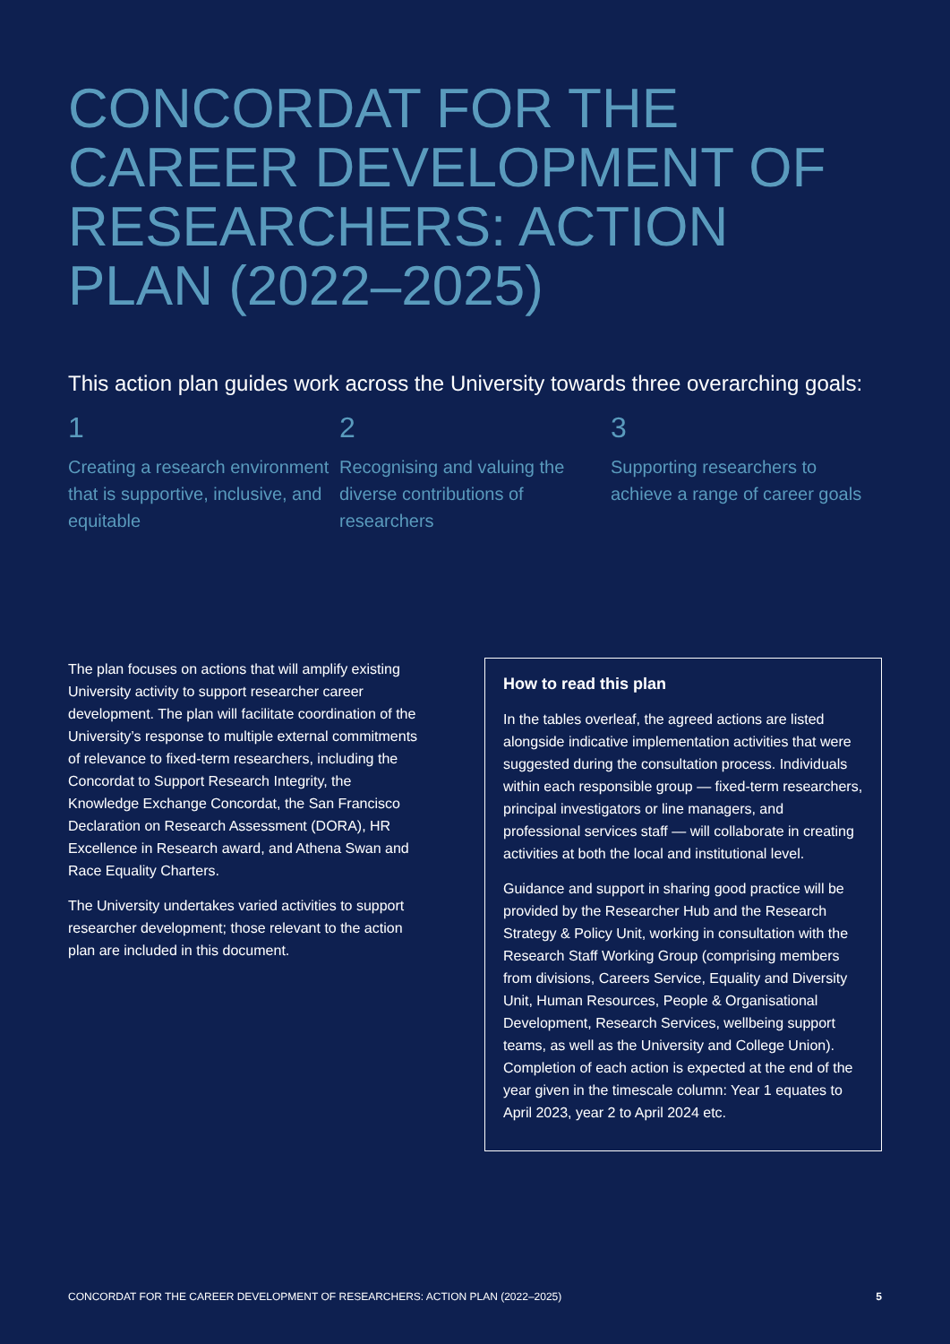CONCORDAT FOR THE CAREER DEVELOPMENT OF RESEARCHERS: ACTION PLAN (2022–2025)
This action plan guides work across the University towards three overarching goals:
1
Creating a research environment that is supportive, inclusive, and equitable
2
Recognising and valuing the diverse contributions of researchers
3
Supporting researchers to achieve a range of career goals
The plan focuses on actions that will amplify existing University activity to support researcher career development. The plan will facilitate coordination of the University’s response to multiple external commitments of relevance to fixed-term researchers, including the Concordat to Support Research Integrity, the Knowledge Exchange Concordat, the San Francisco Declaration on Research Assessment (DORA), HR Excellence in Research award, and Athena Swan and Race Equality Charters.
The University undertakes varied activities to support researcher development; those relevant to the action plan are included in this document.
How to read this plan
In the tables overleaf, the agreed actions are listed alongside indicative implementation activities that were suggested during the consultation process. Individuals within each responsible group — fixed-term researchers, principal investigators or line managers, and professional services staff — will collaborate in creating activities at both the local and institutional level.
Guidance and support in sharing good practice will be provided by the Researcher Hub and the Research Strategy & Policy Unit, working in consultation with the Research Staff Working Group (comprising members from divisions, Careers Service, Equality and Diversity Unit, Human Resources, People & Organisational Development, Research Services, wellbeing support teams, as well as the University and College Union). Completion of each action is expected at the end of the year given in the timescale column: Year 1 equates to April 2023, year 2 to April 2024 etc.
CONCORDAT FOR THE CAREER DEVELOPMENT OF RESEARCHERS: ACTION PLAN (2022–2025) 5